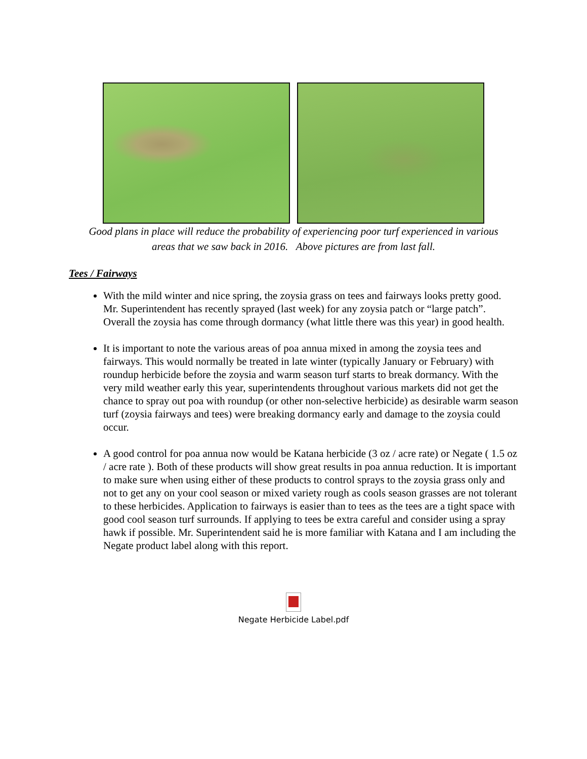Good plans in place will reduce the probability of experiencing poor turf experienced in various
areas that we saw back in 2016. Above pictures are from last fall.
Tees / Fairways
With the mild winter and nice spring, the zoysia grass on tees and fairways looks pretty good. Mr. Superintendent has recently sprayed (last week) for any zoysia patch or “large patch”. Overall the zoysia has come through dormancy (what little there was this year) in good health.
It is important to note the various areas of poa annua mixed in among the zoysia tees and fairways. This would normally be treated in late winter (typically January or February) with roundup herbicide before the zoysia and warm season turf starts to break dormancy. With the very mild weather early this year, superintendents throughout various markets did not get the chance to spray out poa with roundup (or other non-selective herbicide) as desirable warm season turf (zoysia fairways and tees) were breaking dormancy early and damage to the zoysia could occur.
A good control for poa annua now would be Katana herbicide (3 oz / acre rate) or Negate ( 1.5 oz / acre rate ). Both of these products will show great results in poa annua reduction. It is important to make sure when using either of these products to control sprays to the zoysia grass only and not to get any on your cool season or mixed variety rough as cools season grasses are not tolerant to these herbicides. Application to fairways is easier than to tees as the tees are a tight space with good cool season turf surrounds. If applying to tees be extra careful and consider using a spray hawk if possible. Mr. Superintendent said he is more familiar with Katana and I am including the Negate product label along with this report.
Negate Herbicide Label.pdf